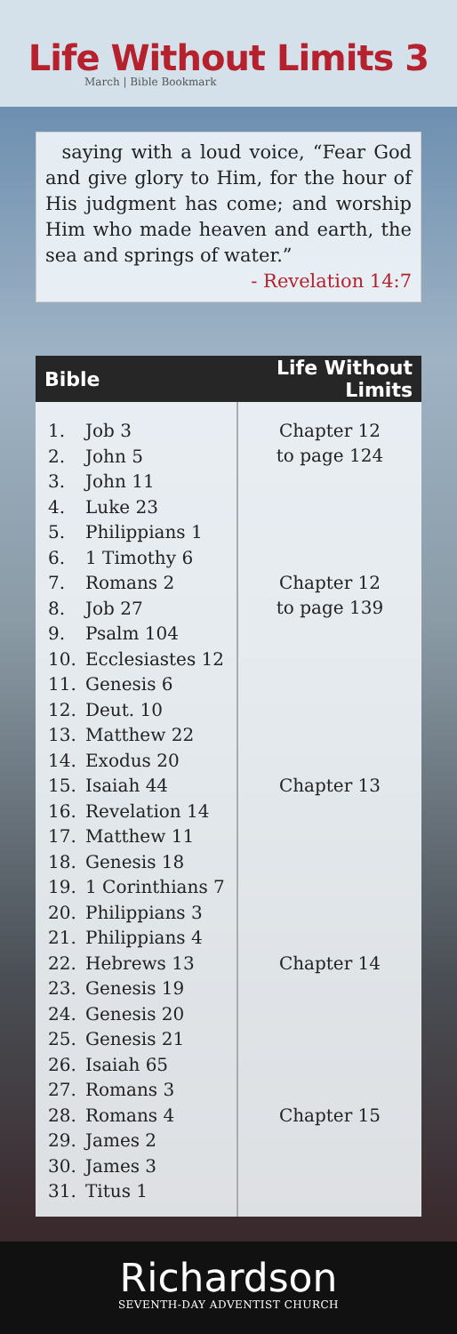Life Without Limits 3
March | Bible Bookmark
saying with a loud voice, “Fear God and give glory to Him, for the hour of His judgment has come; and worship Him who made heaven and earth, the sea and springs of water.”
- Revelation 14:7
| Bible | | Life Without Limits |
| --- | --- | --- |
| 1. | Job 3 | Chapter 12 to page 124 |
| 2. | John 5 | |
| 3. | John 11 | |
| 4. | Luke 23 | |
| 5. | Philippians 1 | |
| 6. | 1 Timothy 6 | |
| 7. | Romans 2 | Chapter 12 to page 139 |
| 8. | Job 27 | |
| 9. | Psalm 104 | |
| 10. | Ecclesiastes 12 | |
| 11. | Genesis 6 | |
| 12. | Deut. 10 | |
| 13. | Matthew 22 | |
| 14. | Exodus 20 | |
| 15. | Isaiah 44 | Chapter 13 |
| 16. | Revelation 14 | |
| 17. | Matthew 11 | |
| 18. | Genesis 18 | |
| 19. | 1 Corinthians 7 | |
| 20. | Philippians 3 | |
| 21. | Philippians 4 | |
| 22. | Hebrews 13 | Chapter 14 |
| 23. | Genesis 19 | |
| 24. | Genesis 20 | |
| 25. | Genesis 21 | |
| 26. | Isaiah 65 | |
| 27. | Romans 3 | |
| 28. | Romans 4 | Chapter 15 |
| 29. | James 2 | |
| 30. | James 3 | |
| 31. | Titus 1 | |
Richardson
SEVENTH-DAY ADVENTIST CHURCH